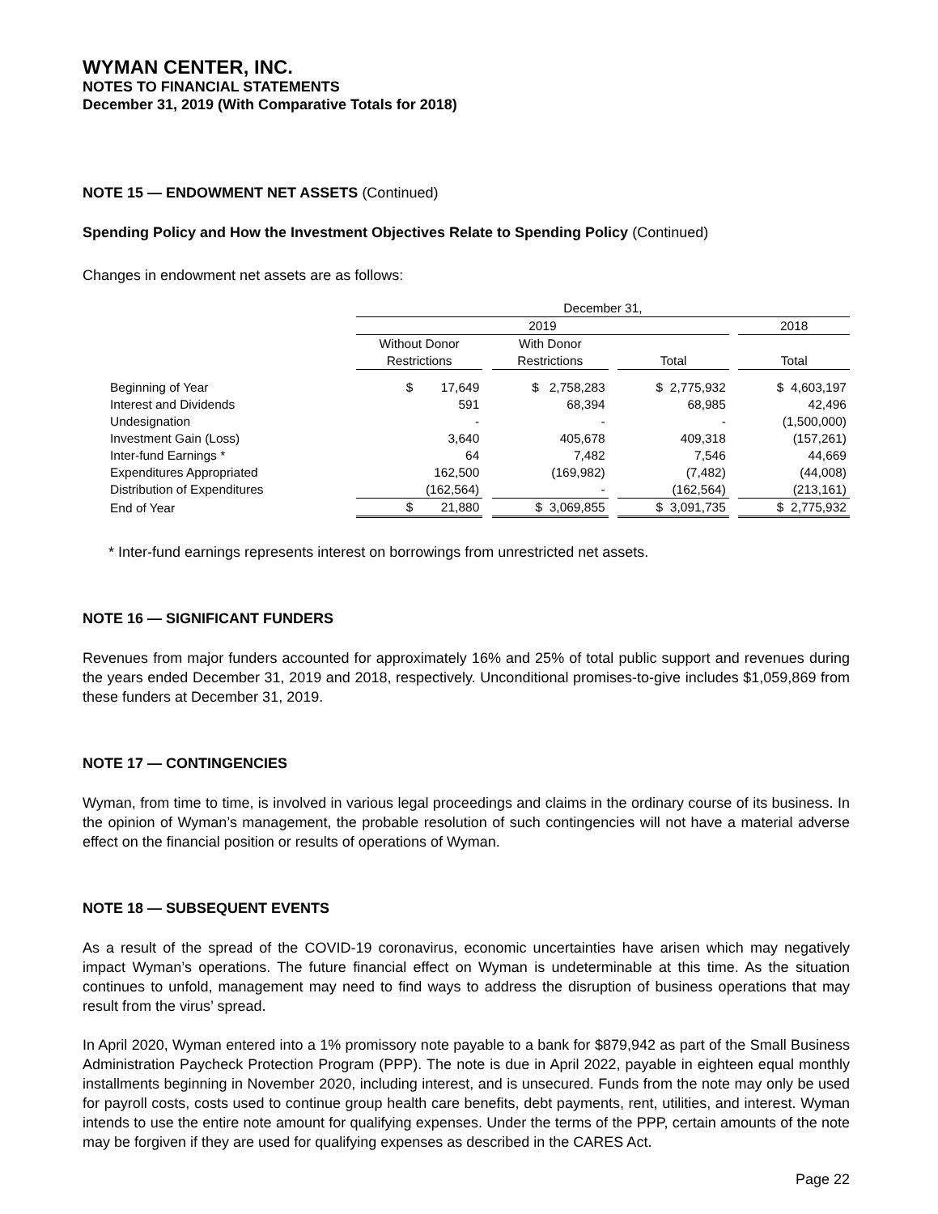WYMAN CENTER, INC.
NOTES TO FINANCIAL STATEMENTS
December 31, 2019 (With Comparative Totals for 2018)
NOTE 15 — ENDOWMENT NET ASSETS (Continued)
Spending Policy and How the Investment Objectives Relate to Spending Policy (Continued)
Changes in endowment net assets are as follows:
| | December 31, | | | | | | |
| | 2019 | | | | | | 2018 |
| | Without Donor | | With Donor | | | | |
| | Restrictions | | Restrictions | | Total | | Total |
| Beginning of Year | $ 17,649 | | $ 2,758,283 | | $ 2,775,932 | | $ 4,603,197 |
| Interest and Dividends | 591 | | 68,394 | | 68,985 | | 42,496 |
| Undesignation | - | | - | | - | | (1,500,000) |
| Investment Gain (Loss) | 3,640 | | 405,678 | | 409,318 | | (157,261) |
| Inter-fund Earnings * | 64 | | 7,482 | | 7,546 | | 44,669 |
| Expenditures Appropriated | 162,500 | | (169,982) | | (7,482) | | (44,008) |
| Distribution of Expenditures | (162,564) | | - | | (162,564) | | (213,161) |
| End of Year | $ 21,880 | | $ 3,069,855 | | $ 3,091,735 | | $ 2,775,932 |
* Inter-fund earnings represents interest on borrowings from unrestricted net assets.
NOTE 16 — SIGNIFICANT FUNDERS
Revenues from major funders accounted for approximately 16% and 25% of total public support and revenues during the years ended December 31, 2019 and 2018, respectively. Unconditional promises-to-give includes $1,059,869 from these funders at December 31, 2019.
NOTE 17 — CONTINGENCIES
Wyman, from time to time, is involved in various legal proceedings and claims in the ordinary course of its business. In the opinion of Wyman’s management, the probable resolution of such contingencies will not have a material adverse effect on the financial position or results of operations of Wyman.
NOTE 18 — SUBSEQUENT EVENTS
As a result of the spread of the COVID-19 coronavirus, economic uncertainties have arisen which may negatively impact Wyman’s operations. The future financial effect on Wyman is undeterminable at this time. As the situation continues to unfold, management may need to find ways to address the disruption of business operations that may result from the virus’ spread.
In April 2020, Wyman entered into a 1% promissory note payable to a bank for $879,942 as part of the Small Business Administration Paycheck Protection Program (PPP). The note is due in April 2022, payable in eighteen equal monthly installments beginning in November 2020, including interest, and is unsecured. Funds from the note may only be used for payroll costs, costs used to continue group health care benefits, debt payments, rent, utilities, and interest. Wyman intends to use the entire note amount for qualifying expenses. Under the terms of the PPP, certain amounts of the note may be forgiven if they are used for qualifying expenses as described in the CARES Act.
Page 22